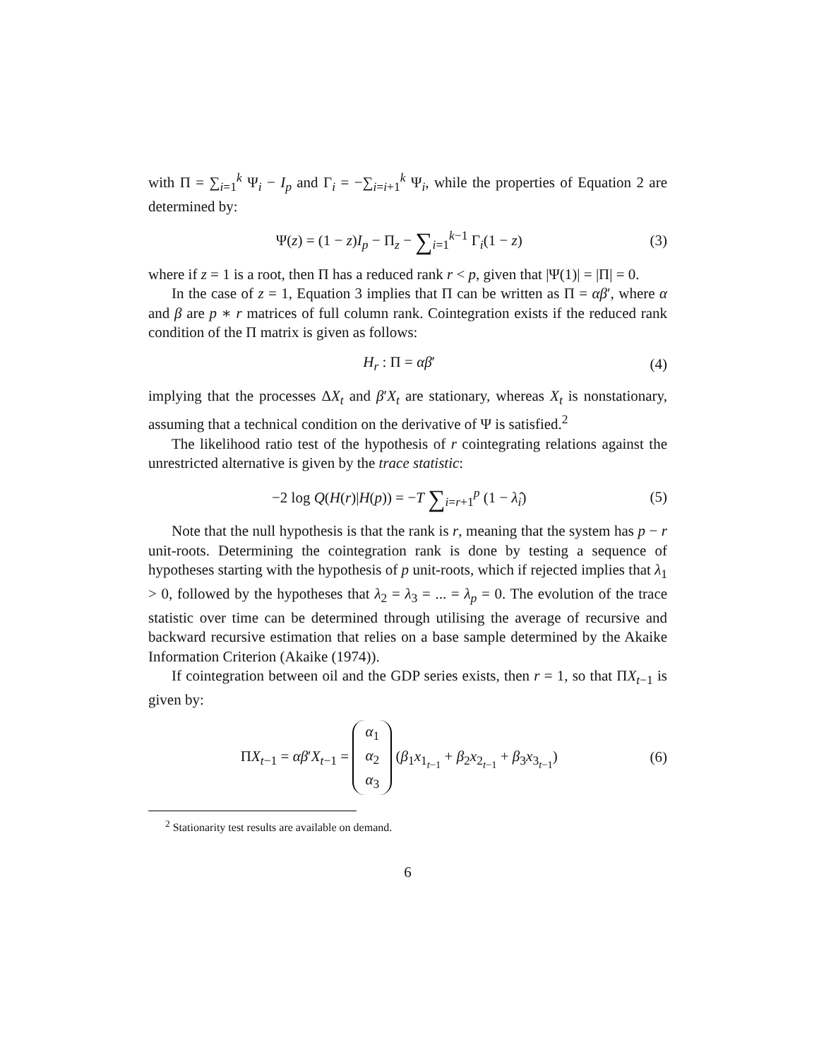with Π = ∑<sub>i=1</sub><sup>k</sup> Ψ<sub>i</sub> − I<sub>p</sub> and Γ<sub>i</sub> = −∑<sub>i=i+1</sub><sup>k</sup> Ψ<sub>i</sub>, while the properties of Equation 2 are determined by:
Ψ(z) = (1 − z)I<sub>p</sub> − Π<sub>z</sub> − ∑<sub>i=1</sub><sup>k−1</sup> Γ<sub>i</sub>(1 − z) (3)
where if z = 1 is a root, then Π has a reduced rank r < p, given that |Ψ(1)| = |Π| = 0.
In the case of z = 1, Equation 3 implies that Π can be written as Π = αβ′, where α and β are p ∗ r matrices of full column rank. Cointegration exists if the reduced rank condition of the Π matrix is given as follows:
H<sub>r</sub> : Π = αβ′ (4)
implying that the processes ΔX<sub>t</sub> and β′X<sub>t</sub> are stationary, whereas X<sub>t</sub> is nonstationary, assuming that a technical condition on the derivative of Ψ is satisfied.<sup>2</sup>
The likelihood ratio test of the hypothesis of r cointegrating relations against the unrestricted alternative is given by the trace statistic:
−2 log Q(H(r)|H(p)) = −T ∑<sub>i=r+1</sub><sup>p</sup> (1 − λ̂<sub>i</sub>) (5)
Note that the null hypothesis is that the rank is r, meaning that the system has p − r unit-roots. Determining the cointegration rank is done by testing a sequence of hypotheses starting with the hypothesis of p unit-roots, which if rejected implies that λ<sub>1</sub> > 0, followed by the hypotheses that λ<sub>2</sub> = λ<sub>3</sub> = ... = λ<sub>p</sub> = 0. The evolution of the trace statistic over time can be determined through utilising the average of recursive and backward recursive estimation that relies on a base sample determined by the Akaike Information Criterion (Akaike (1974)).
If cointegration between oil and the GDP series exists, then r = 1, so that ΠX<sub>t−1</sub> is given by:
ΠX<sub>t−1</sub> = αβ′X<sub>t−1</sub> = α<sub>1</sub>
α<sub>2</sub>
α<sub>3</sub> (β<sub>1</sub>x<sub>1<sub>t−1</sub></sub> + β<sub>2</sub>x<sub>2<sub>t−1</sub></sub> + β<sub>3</sub>x<sub>3<sub>t−1</sub></sub>) (6)
<sup>2</sup> Stationarity test results are available on demand.
6